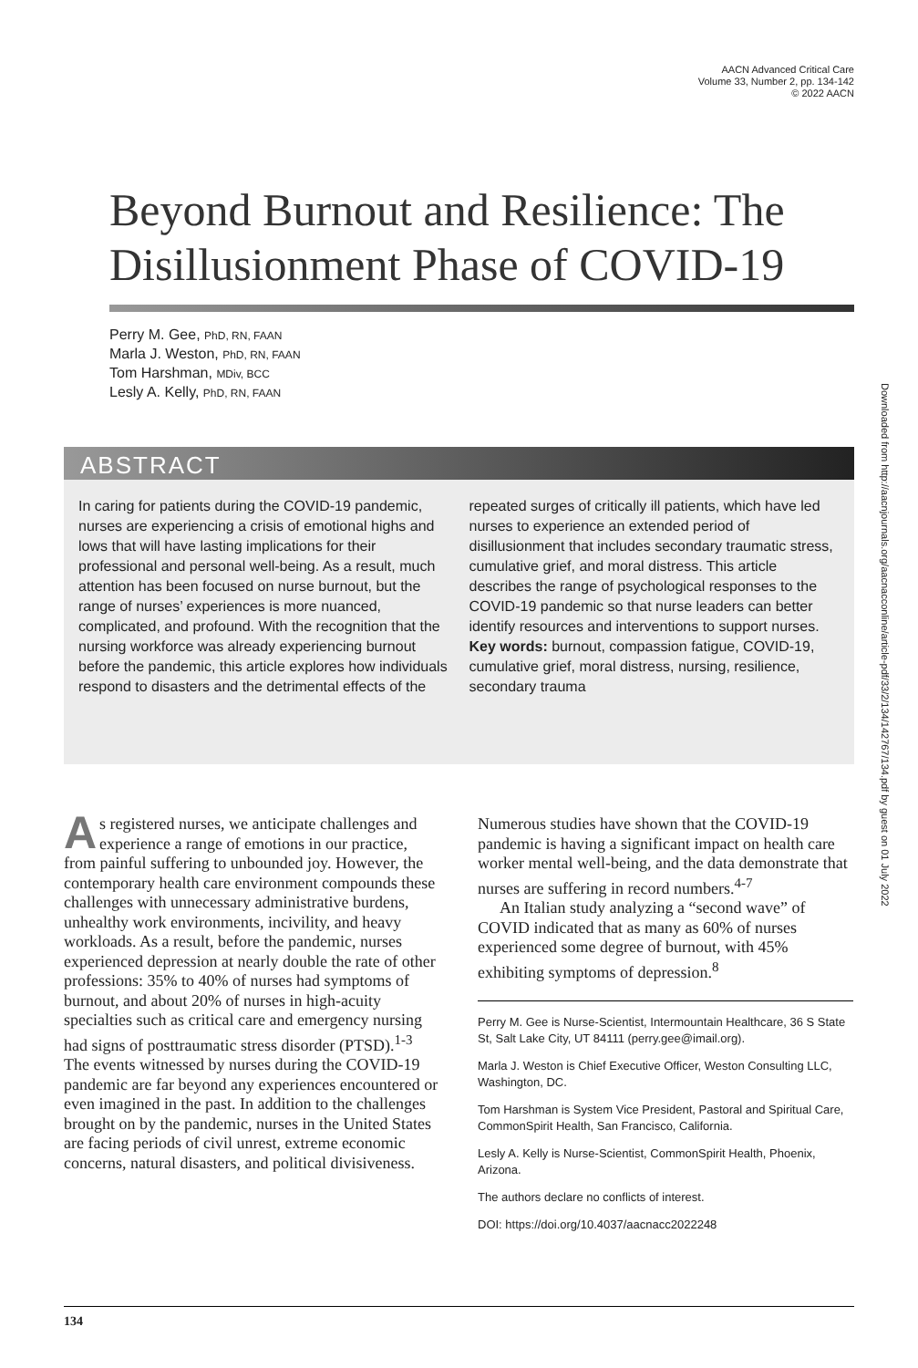AACN Advanced Critical Care
Volume 33, Number 2, pp. 134-142
© 2022 AACN
Downloaded from http://aacnjournals.org/aacnacconline/article-pdf/33/2/134/142767/134.pdf by guest on 01 July 2022
Beyond Burnout and Resilience: The Disillusionment Phase of COVID-19
Perry M. Gee, PhD, RN, FAAN
Marla J. Weston, PhD, RN, FAAN
Tom Harshman, MDiv, BCC
Lesly A. Kelly, PhD, RN, FAAN
ABSTRACT
In caring for patients during the COVID-19 pandemic, nurses are experiencing a crisis of emotional highs and lows that will have lasting implications for their professional and personal well-being. As a result, much attention has been focused on nurse burnout, but the range of nurses’ experiences is more nuanced, complicated, and profound. With the recognition that the nursing workforce was already experiencing burnout before the pandemic, this article explores how individuals respond to disasters and the detrimental effects of the repeated surges of critically ill patients, which have led nurses to experience an extended period of disillusionment that includes secondary traumatic stress, cumulative grief, and moral distress. This article describes the range of psychological responses to the COVID-19 pandemic so that nurse leaders can better identify resources and interventions to support nurses.
Key words: burnout, compassion fatigue, COVID-19, cumulative grief, moral distress, nursing, resilience, secondary trauma
As registered nurses, we anticipate challenges and experience a range of emotions in our practice, from painful suffering to unbounded joy. However, the contemporary health care environment compounds these challenges with unnecessary administrative burdens, unhealthy work environments, incivility, and heavy workloads. As a result, before the pandemic, nurses experienced depression at nearly double the rate of other professions: 35% to 40% of nurses had symptoms of burnout, and about 20% of nurses in high-acuity specialties such as critical care and emergency nursing had signs of posttraumatic stress disorder (PTSD).<sup>1-3</sup> The events witnessed by nurses during the COVID-19 pandemic are far beyond any experiences encountered or even imagined in the past. In addition to the challenges brought on by the pandemic, nurses in the United States are facing periods of civil unrest, extreme economic concerns, natural disasters, and political divisiveness.
Numerous studies have shown that the COVID-19 pandemic is having a significant impact on health care worker mental well-being, and the data demonstrate that nurses are suffering in record numbers.<sup>4-7</sup>
An Italian study analyzing a “second wave” of COVID indicated that as many as 60% of nurses experienced some degree of burnout, with 45% exhibiting symptoms of depression.<sup>8</sup>
Perry M. Gee is Nurse-Scientist, Intermountain Healthcare, 36 S State St, Salt Lake City, UT 84111 (perry.gee@imail.org).
Marla J. Weston is Chief Executive Officer, Weston Consulting LLC, Washington, DC.
Tom Harshman is System Vice President, Pastoral and Spiritual Care, CommonSpirit Health, San Francisco, California.
Lesly A. Kelly is Nurse-Scientist, CommonSpirit Health, Phoenix, Arizona.
The authors declare no conflicts of interest.
DOI: https://doi.org/10.4037/aacnacc2022248
134